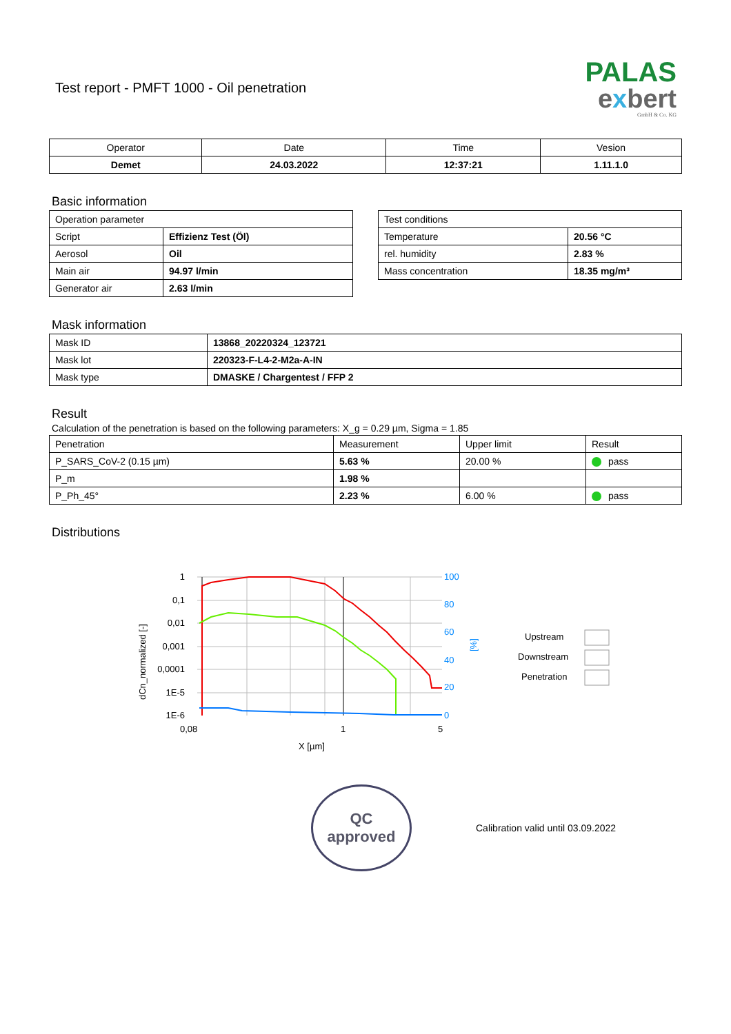Test report - PMFT 1000 - Oil penetration
PALAS
exbert
GmbH & Co. KG
| Operator | Date | Time | Vesion |
| --- | --- | --- | --- |
| Demet | 24.03.2022 | 12:37:21 | 1.11.1.0 |
Basic information
| Operation parameter | |
| Script | Effizienz Test (Öl) |
| Aerosol | Oil |
| Main air | 94.97 l/min |
| Generator air | 2.63 l/min |
| Test conditions | |
| Temperature | 20.56 °C |
| rel. humidity | 2.83 % |
| Mass concentration | 18.35 mg/m³ |
Mask information
| Mask ID | 13868_20220324_123721 |
| Mask lot | 220323-F-L4-2-M2a-A-IN |
| Mask type | DMASKE / Chargentest / FFP 2 |
Result
Calculation of the penetration is based on the following parameters: X_g = 0.29 µm, Sigma = 1.85
| Penetration | Measurement | Upper limit | Result |
| P_SARS_CoV-2 (0.15 µm) | 5.63 % | 20.00 % | pass |
| P_m | 1.98 % | | |
| P_Ph_45° | 2.23 % | 6.00 % | pass |
Distributions
1
0,1
0,01
0,001
0,0001
1E-5
1E-6
100
80
60
40
20
0
[%]
0,08
1
5
X [µm]
dCn_normalized [-]
Upstream
Downstream
Penetration
QC
approved
Calibration valid until 03.09.2022